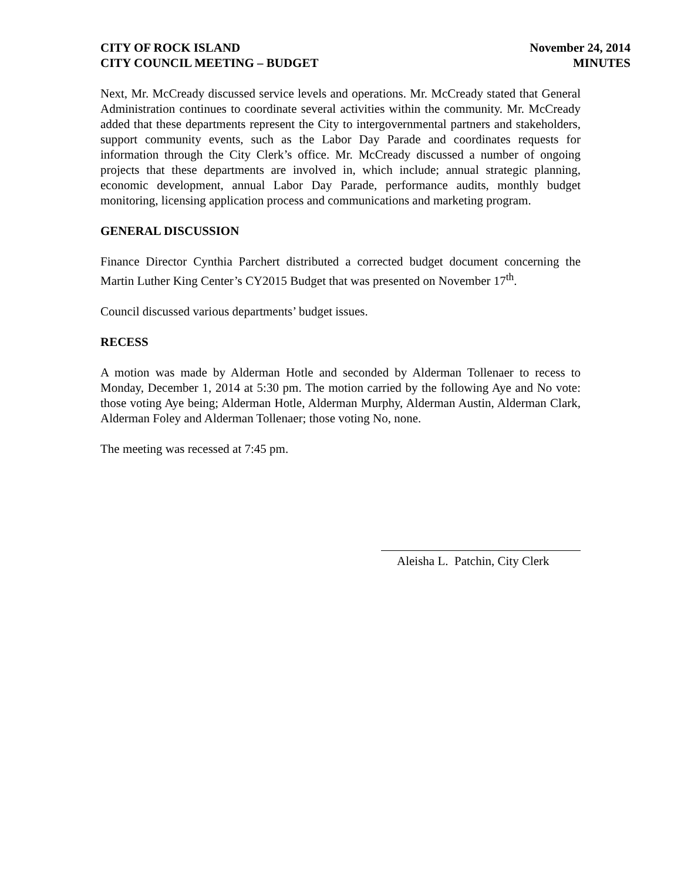CITY OF ROCK ISLAND
CITY COUNCIL MEETING – BUDGET
November 24, 2014
MINUTES
Next, Mr. McCready discussed service levels and operations. Mr. McCready stated that General Administration continues to coordinate several activities within the community. Mr. McCready added that these departments represent the City to intergovernmental partners and stakeholders, support community events, such as the Labor Day Parade and coordinates requests for information through the City Clerk’s office. Mr. McCready discussed a number of ongoing projects that these departments are involved in, which include; annual strategic planning, economic development, annual Labor Day Parade, performance audits, monthly budget monitoring, licensing application process and communications and marketing program.
GENERAL DISCUSSION
Finance Director Cynthia Parchert distributed a corrected budget document concerning the Martin Luther King Center’s CY2015 Budget that was presented on November 17<sup>th</sup>.
Council discussed various departments’ budget issues.
RECESS
A motion was made by Alderman Hotle and seconded by Alderman Tollenaer to recess to Monday, December 1, 2014 at 5:30 pm. The motion carried by the following Aye and No vote: those voting Aye being; Alderman Hotle, Alderman Murphy, Alderman Austin, Alderman Clark, Alderman Foley and Alderman Tollenaer; those voting No, none.
The meeting was recessed at 7:45 pm.
Aleisha L. Patchin, City Clerk